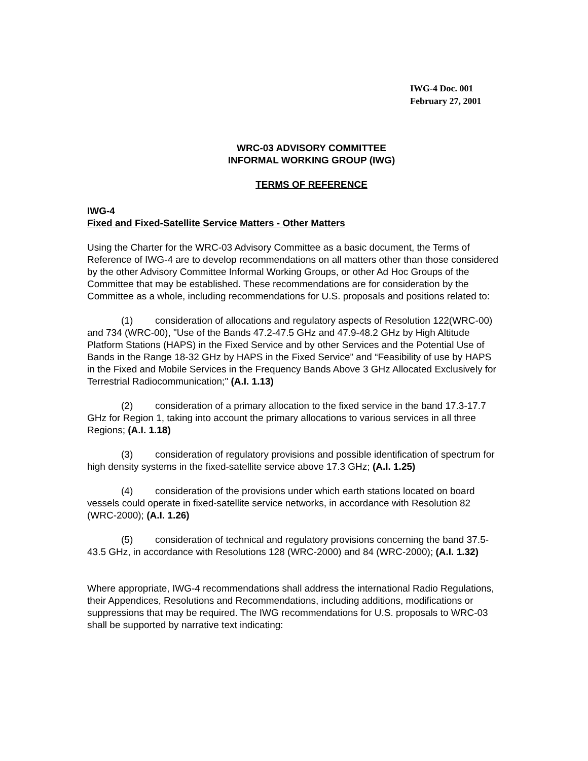IWG-4 Doc. 001
February 27, 2001
WRC-03 ADVISORY COMMITTEE
INFORMAL WORKING GROUP (IWG)
TERMS OF REFERENCE
IWG-4
Fixed and Fixed-Satellite Service Matters - Other Matters
Using the Charter for the WRC-03 Advisory Committee as a basic document, the Terms of Reference of IWG-4 are to develop recommendations on all matters other than those considered by the other Advisory Committee Informal Working Groups, or other Ad Hoc Groups of the Committee that may be established. These recommendations are for consideration by the Committee as a whole, including recommendations for U.S. proposals and positions related to:
(1) consideration of allocations and regulatory aspects of Resolution 122(WRC-00) and 734 (WRC-00), "Use of the Bands 47.2-47.5 GHz and 47.9-48.2 GHz by High Altitude Platform Stations (HAPS) in the Fixed Service and by other Services and the Potential Use of Bands in the Range 18-32 GHz by HAPS in the Fixed Service” and “Feasibility of use by HAPS in the Fixed and Mobile Services in the Frequency Bands Above 3 GHz Allocated Exclusively for Terrestrial Radiocommunication;" (A.I. 1.13)
(2) consideration of a primary allocation to the fixed service in the band 17.3-17.7 GHz for Region 1, taking into account the primary allocations to various services in all three Regions; (A.I. 1.18)
(3) consideration of regulatory provisions and possible identification of spectrum for high density systems in the fixed-satellite service above 17.3 GHz; (A.I. 1.25)
(4) consideration of the provisions under which earth stations located on board vessels could operate in fixed-satellite service networks, in accordance with Resolution 82 (WRC-2000); (A.I. 1.26)
(5) consideration of technical and regulatory provisions concerning the band 37.5-43.5 GHz, in accordance with Resolutions 128 (WRC-2000) and 84 (WRC-2000); (A.I. 1.32)
Where appropriate, IWG-4 recommendations shall address the international Radio Regulations, their Appendices, Resolutions and Recommendations, including additions, modifications or suppressions that may be required. The IWG recommendations for U.S. proposals to WRC-03 shall be supported by narrative text indicating: